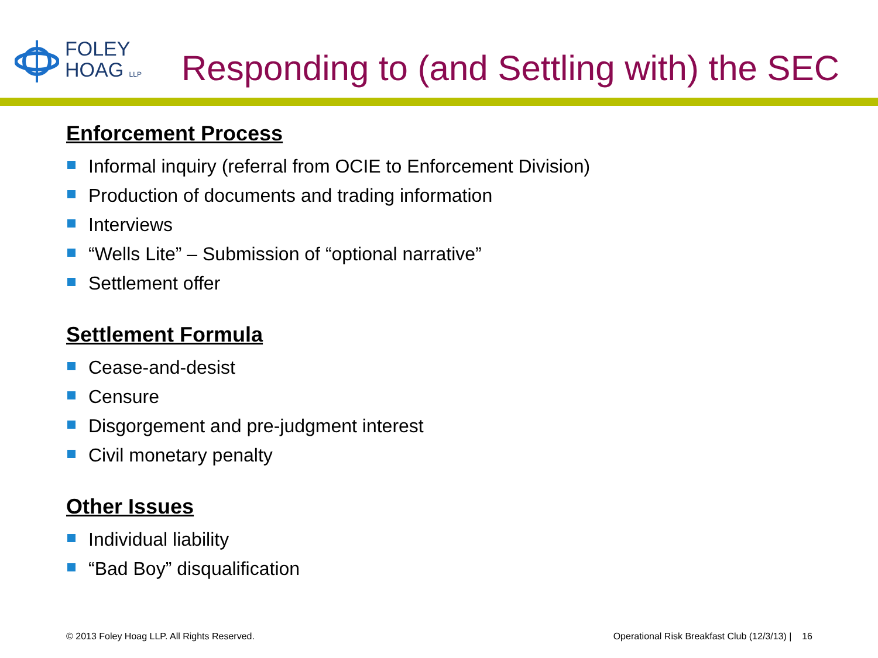FOLEY
HOAG LLP
Responding to (and Settling with) the SEC
Enforcement Process
Informal inquiry (referral from OCIE to Enforcement Division)
Production of documents and trading information
Interviews
“Wells Lite” – Submission of “optional narrative”
Settlement offer
Settlement Formula
Cease-and-desist
Censure
Disgorgement and pre-judgment interest
Civil monetary penalty
Other Issues
Individual liability
“Bad Boy” disqualification
© 2013 Foley Hoag LLP. All Rights Reserved. Operational Risk Breakfast Club (12/3/13) | 16